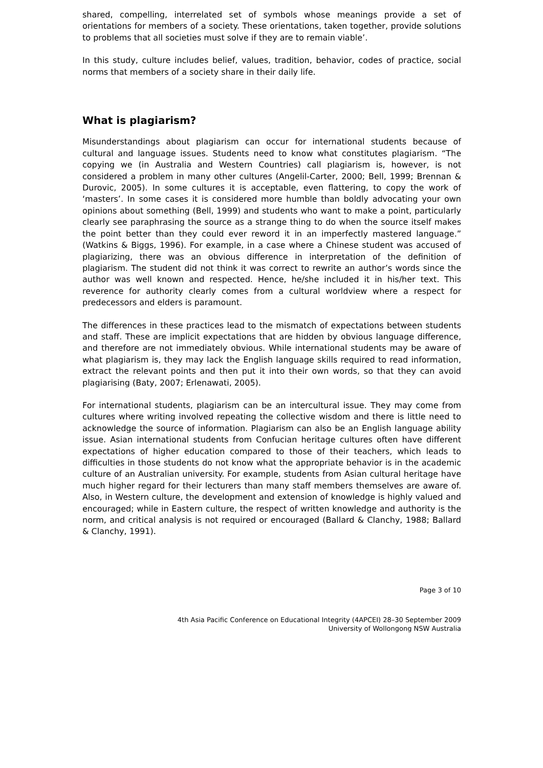shared, compelling, interrelated set of symbols whose meanings provide a set of orientations for members of a society. These orientations, taken together, provide solutions to problems that all societies must solve if they are to remain viable’.
In this study, culture includes belief, values, tradition, behavior, codes of practice, social norms that members of a society share in their daily life.
What is plagiarism?
Misunderstandings about plagiarism can occur for international students because of cultural and language issues. Students need to know what constitutes plagiarism. “The copying we (in Australia and Western Countries) call plagiarism is, however, is not considered a problem in many other cultures (Angelil-Carter, 2000; Bell, 1999; Brennan & Durovic, 2005). In some cultures it is acceptable, even flattering, to copy the work of ‘masters’. In some cases it is considered more humble than boldly advocating your own opinions about something (Bell, 1999) and students who want to make a point, particularly clearly see paraphrasing the source as a strange thing to do when the source itself makes the point better than they could ever reword it in an imperfectly mastered language.” (Watkins & Biggs, 1996). For example, in a case where a Chinese student was accused of plagiarizing, there was an obvious difference in interpretation of the definition of plagiarism. The student did not think it was correct to rewrite an author’s words since the author was well known and respected. Hence, he/she included it in his/her text. This reverence for authority clearly comes from a cultural worldview where a respect for predecessors and elders is paramount.
The differences in these practices lead to the mismatch of expectations between students and staff. These are implicit expectations that are hidden by obvious language difference, and therefore are not immediately obvious. While international students may be aware of what plagiarism is, they may lack the English language skills required to read information, extract the relevant points and then put it into their own words, so that they can avoid plagiarising (Baty, 2007; Erlenawati, 2005).
For international students, plagiarism can be an intercultural issue. They may come from cultures where writing involved repeating the collective wisdom and there is little need to acknowledge the source of information. Plagiarism can also be an English language ability issue. Asian international students from Confucian heritage cultures often have different expectations of higher education compared to those of their teachers, which leads to difficulties in those students do not know what the appropriate behavior is in the academic culture of an Australian university. For example, students from Asian cultural heritage have much higher regard for their lecturers than many staff members themselves are aware of. Also, in Western culture, the development and extension of knowledge is highly valued and encouraged; while in Eastern culture, the respect of written knowledge and authority is the norm, and critical analysis is not required or encouraged (Ballard & Clanchy, 1988; Ballard & Clanchy, 1991).
Page 3 of 10
4th Asia Pacific Conference on Educational Integrity (4APCEI) 28–30 September 2009
University of Wollongong NSW Australia